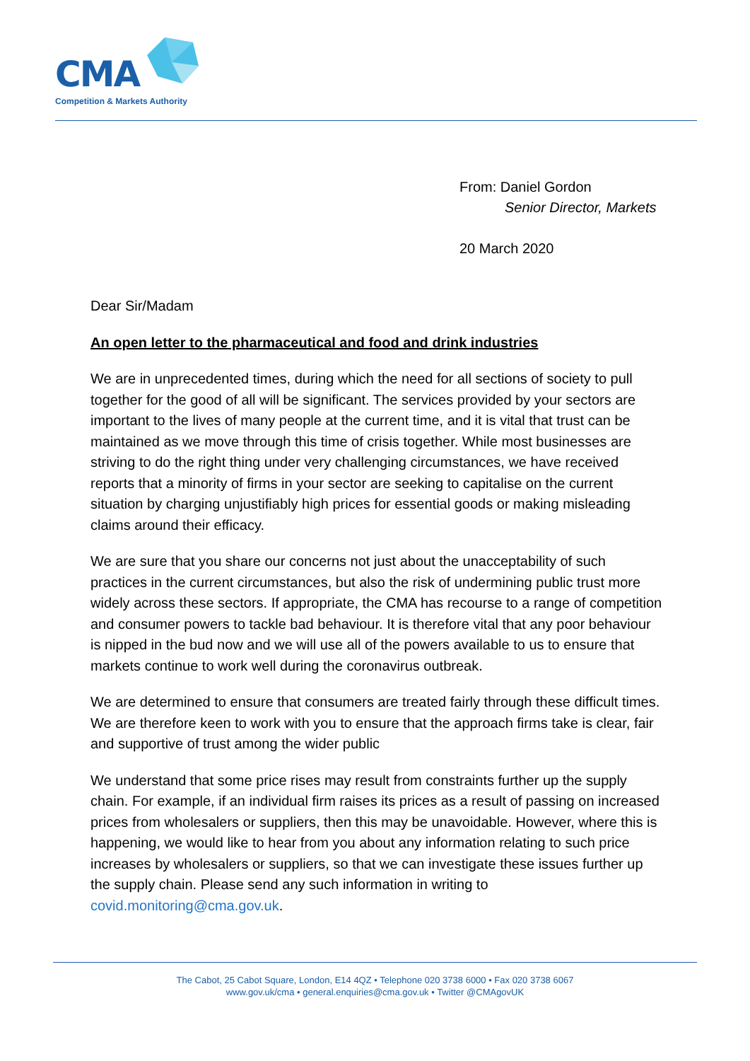CMA
Competition & Markets Authority
From: Daniel Gordon
Senior Director, Markets
20 March 2020
Dear Sir/Madam
An open letter to the pharmaceutical and food and drink industries
We are in unprecedented times, during which the need for all sections of society to pull together for the good of all will be significant. The services provided by your sectors are important to the lives of many people at the current time, and it is vital that trust can be maintained as we move through this time of crisis together. While most businesses are striving to do the right thing under very challenging circumstances, we have received reports that a minority of firms in your sector are seeking to capitalise on the current situation by charging unjustifiably high prices for essential goods or making misleading claims around their efficacy.
We are sure that you share our concerns not just about the unacceptability of such practices in the current circumstances, but also the risk of undermining public trust more widely across these sectors. If appropriate, the CMA has recourse to a range of competition and consumer powers to tackle bad behaviour. It is therefore vital that any poor behaviour is nipped in the bud now and we will use all of the powers available to us to ensure that markets continue to work well during the coronavirus outbreak.
We are determined to ensure that consumers are treated fairly through these difficult times. We are therefore keen to work with you to ensure that the approach firms take is clear, fair and supportive of trust among the wider public
We understand that some price rises may result from constraints further up the supply chain. For example, if an individual firm raises its prices as a result of passing on increased prices from wholesalers or suppliers, then this may be unavoidable. However, where this is happening, we would like to hear from you about any information relating to such price increases by wholesalers or suppliers, so that we can investigate these issues further up the supply chain. Please send any such information in writing to covid.monitoring@cma.gov.uk.
The Cabot, 25 Cabot Square, London, E14 4QZ • Telephone 020 3738 6000 • Fax 020 3738 6067
www.gov.uk/cma • general.enquiries@cma.gov.uk • Twitter @CMAgovUK